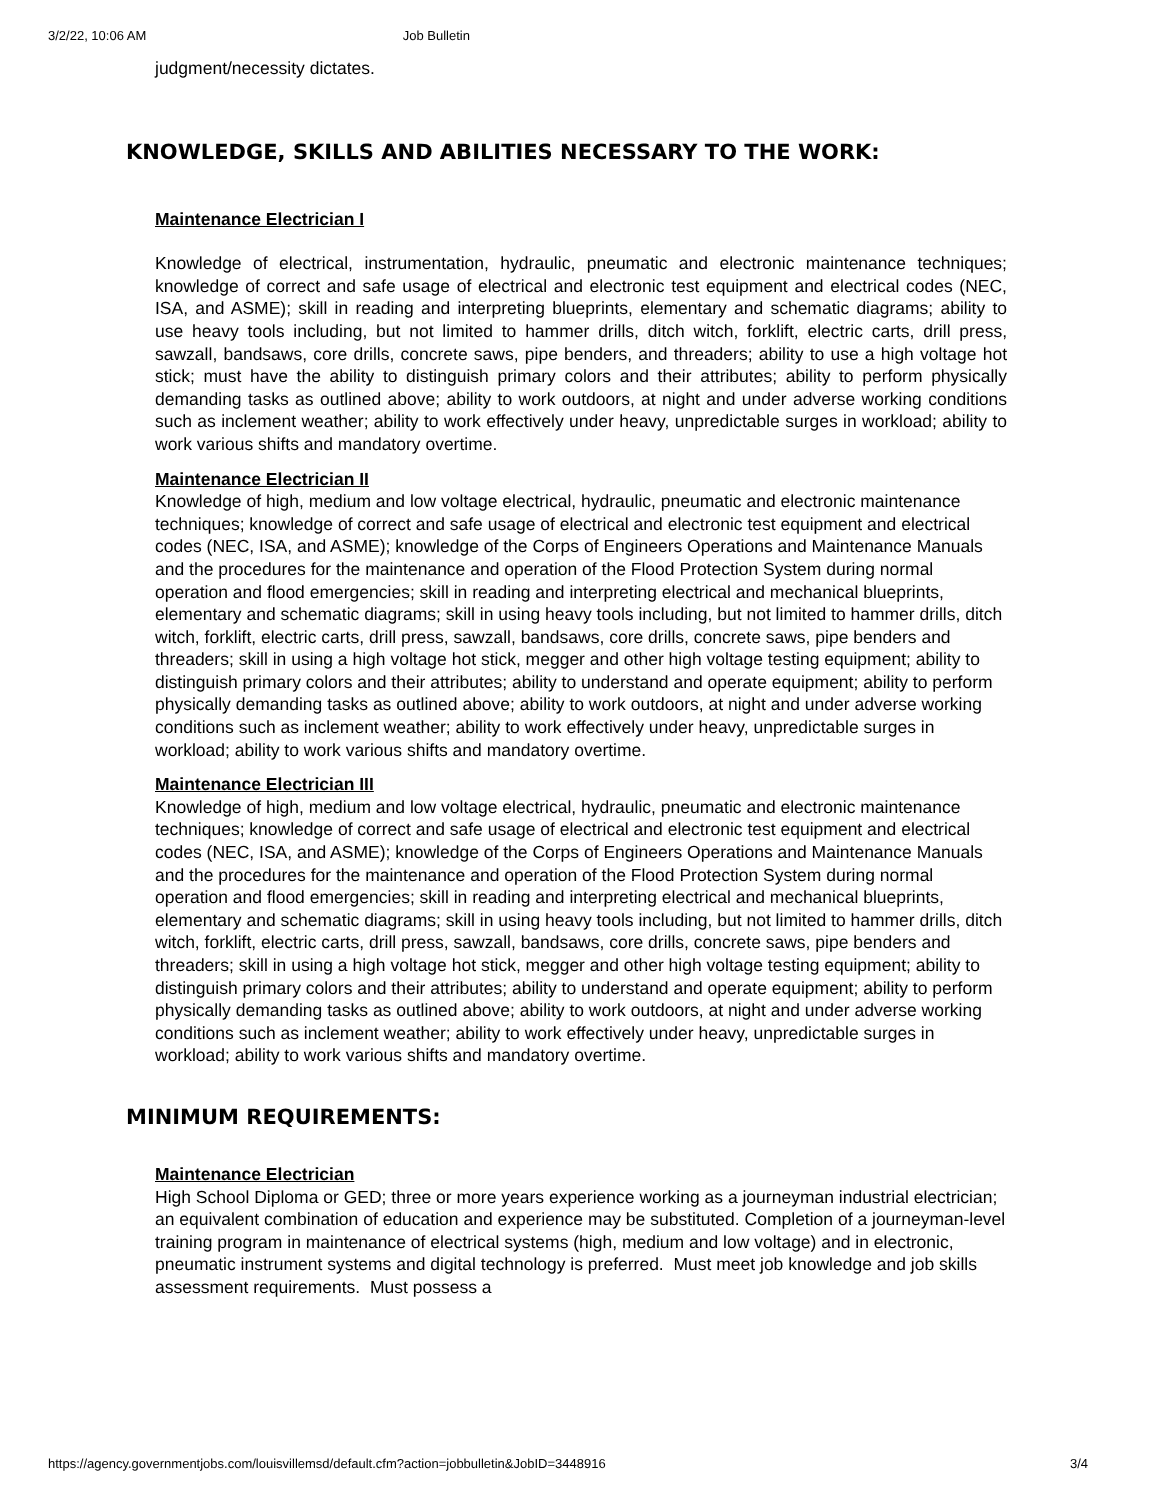3/2/22, 10:06 AM Job Bulletin
judgment/necessity dictates.
KNOWLEDGE, SKILLS AND ABILITIES NECESSARY TO THE WORK:
Maintenance Electrician I
Knowledge of electrical, instrumentation, hydraulic, pneumatic and electronic maintenance techniques; knowledge of correct and safe usage of electrical and electronic test equipment and electrical codes (NEC, ISA, and ASME); skill in reading and interpreting blueprints, elementary and schematic diagrams; ability to use heavy tools including, but not limited to hammer drills, ditch witch, forklift, electric carts, drill press, sawzall, bandsaws, core drills, concrete saws, pipe benders, and threaders; ability to use a high voltage hot stick; must have the ability to distinguish primary colors and their attributes; ability to perform physically demanding tasks as outlined above; ability to work outdoors, at night and under adverse working conditions such as inclement weather; ability to work effectively under heavy, unpredictable surges in workload; ability to work various shifts and mandatory overtime.
Maintenance Electrician II
Knowledge of high, medium and low voltage electrical, hydraulic, pneumatic and electronic maintenance techniques; knowledge of correct and safe usage of electrical and electronic test equipment and electrical codes (NEC, ISA, and ASME); knowledge of the Corps of Engineers Operations and Maintenance Manuals and the procedures for the maintenance and operation of the Flood Protection System during normal operation and flood emergencies; skill in reading and interpreting electrical and mechanical blueprints, elementary and schematic diagrams; skill in using heavy tools including, but not limited to hammer drills, ditch witch, forklift, electric carts, drill press, sawzall, bandsaws, core drills, concrete saws, pipe benders and threaders; skill in using a high voltage hot stick, megger and other high voltage testing equipment; ability to distinguish primary colors and their attributes; ability to understand and operate equipment; ability to perform physically demanding tasks as outlined above; ability to work outdoors, at night and under adverse working conditions such as inclement weather; ability to work effectively under heavy, unpredictable surges in workload; ability to work various shifts and mandatory overtime.
Maintenance Electrician III
Knowledge of high, medium and low voltage electrical, hydraulic, pneumatic and electronic maintenance techniques; knowledge of correct and safe usage of electrical and electronic test equipment and electrical codes (NEC, ISA, and ASME); knowledge of the Corps of Engineers Operations and Maintenance Manuals and the procedures for the maintenance and operation of the Flood Protection System during normal operation and flood emergencies; skill in reading and interpreting electrical and mechanical blueprints, elementary and schematic diagrams; skill in using heavy tools including, but not limited to hammer drills, ditch witch, forklift, electric carts, drill press, sawzall, bandsaws, core drills, concrete saws, pipe benders and threaders; skill in using a high voltage hot stick, megger and other high voltage testing equipment; ability to distinguish primary colors and their attributes; ability to understand and operate equipment; ability to perform physically demanding tasks as outlined above; ability to work outdoors, at night and under adverse working conditions such as inclement weather; ability to work effectively under heavy, unpredictable surges in workload; ability to work various shifts and mandatory overtime.
MINIMUM REQUIREMENTS:
Maintenance Electrician
High School Diploma or GED; three or more years experience working as a journeyman industrial electrician; an equivalent combination of education and experience may be substituted. Completion of a journeyman-level training program in maintenance of electrical systems (high, medium and low voltage) and in electronic, pneumatic instrument systems and digital technology is preferred. Must meet job knowledge and job skills assessment requirements. Must possess a
https://agency.governmentjobs.com/louisvillemsd/default.cfm?action=jobbulletin&JobID=3448916 3/4